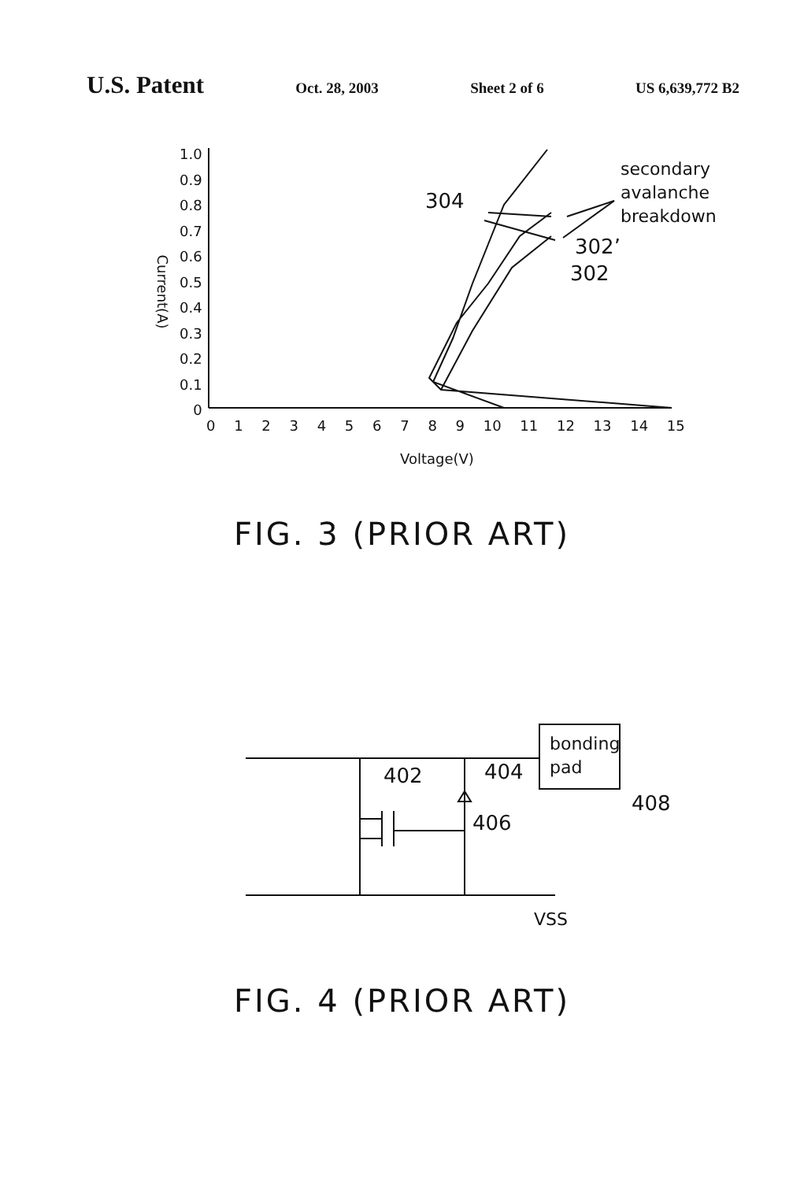U.S. Patent
Oct. 28, 2003 Sheet 2 of 6 US 6,639,772 B2
1.0
0.9
0.8
0.7
0.6
0.5
0.4
0.3
0.2
0.1
0
Current(A)
0 1 2 3 4 5 6 7 8 9 10 11 12 13 14 15
Voltage(V)
304
secondary
avalanche
breakdown
302’
302
FIG. 3 (PRIOR ART)
bonding
pad
402 404
406
408
VSS
FIG. 4 (PRIOR ART)